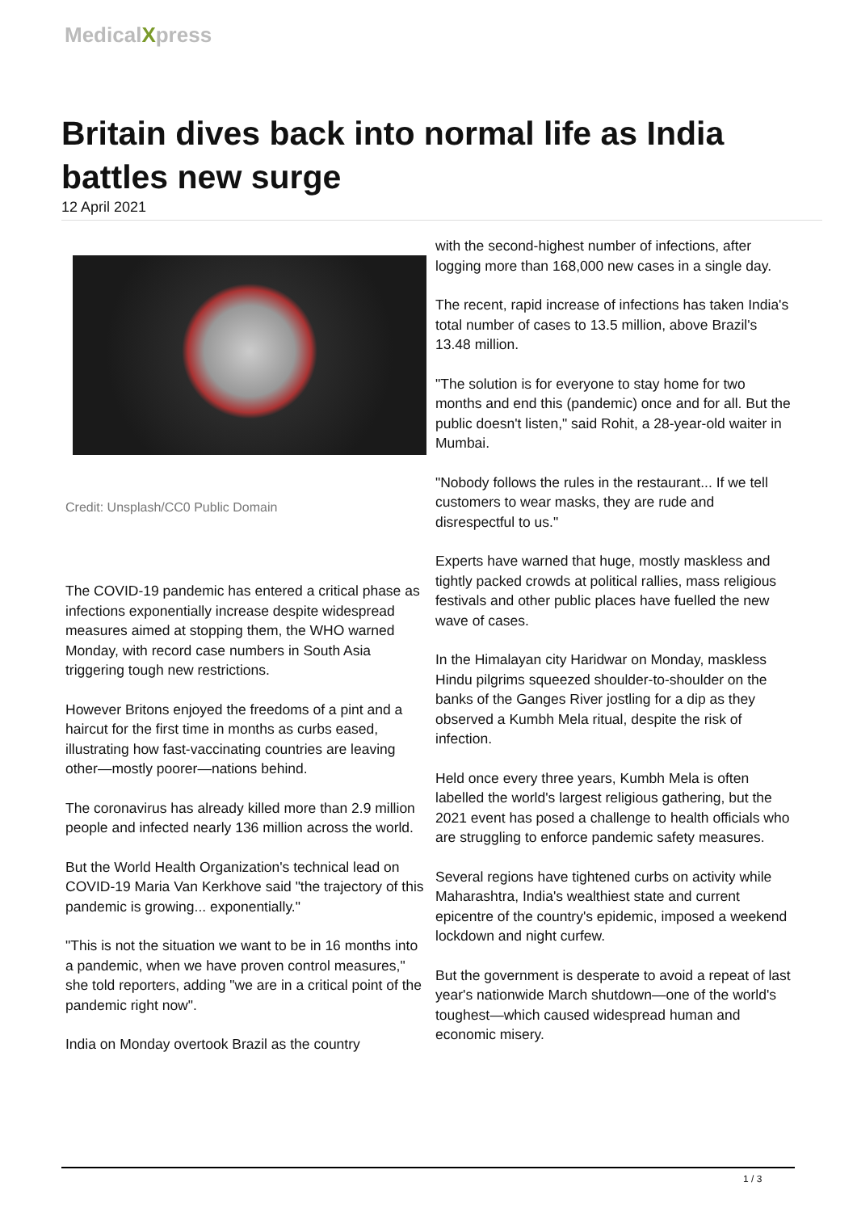MedicalXpress
Britain dives back into normal life as India battles new surge
12 April 2021
Credit: Unsplash/CC0 Public Domain
The COVID-19 pandemic has entered a critical phase as infections exponentially increase despite widespread measures aimed at stopping them, the WHO warned Monday, with record case numbers in South Asia triggering tough new restrictions.
However Britons enjoyed the freedoms of a pint and a haircut for the first time in months as curbs eased, illustrating how fast-vaccinating countries are leaving other—mostly poorer—nations behind.
The coronavirus has already killed more than 2.9 million people and infected nearly 136 million across the world.
But the World Health Organization's technical lead on COVID-19 Maria Van Kerkhove said "the trajectory of this pandemic is growing... exponentially."
"This is not the situation we want to be in 16 months into a pandemic, when we have proven control measures," she told reporters, adding "we are in a critical point of the pandemic right now".
India on Monday overtook Brazil as the country
with the second-highest number of infections, after logging more than 168,000 new cases in a single day.
The recent, rapid increase of infections has taken India's total number of cases to 13.5 million, above Brazil's 13.48 million.
"The solution is for everyone to stay home for two months and end this (pandemic) once and for all. But the public doesn't listen," said Rohit, a 28-year-old waiter in Mumbai.
"Nobody follows the rules in the restaurant... If we tell customers to wear masks, they are rude and disrespectful to us."
Experts have warned that huge, mostly maskless and tightly packed crowds at political rallies, mass religious festivals and other public places have fuelled the new wave of cases.
In the Himalayan city Haridwar on Monday, maskless Hindu pilgrims squeezed shoulder-to-shoulder on the banks of the Ganges River jostling for a dip as they observed a Kumbh Mela ritual, despite the risk of infection.
Held once every three years, Kumbh Mela is often labelled the world's largest religious gathering, but the 2021 event has posed a challenge to health officials who are struggling to enforce pandemic safety measures.
Several regions have tightened curbs on activity while Maharashtra, India's wealthiest state and current epicentre of the country's epidemic, imposed a weekend lockdown and night curfew.
But the government is desperate to avoid a repeat of last year's nationwide March shutdown—one of the world's toughest—which caused widespread human and economic misery.
1 / 3